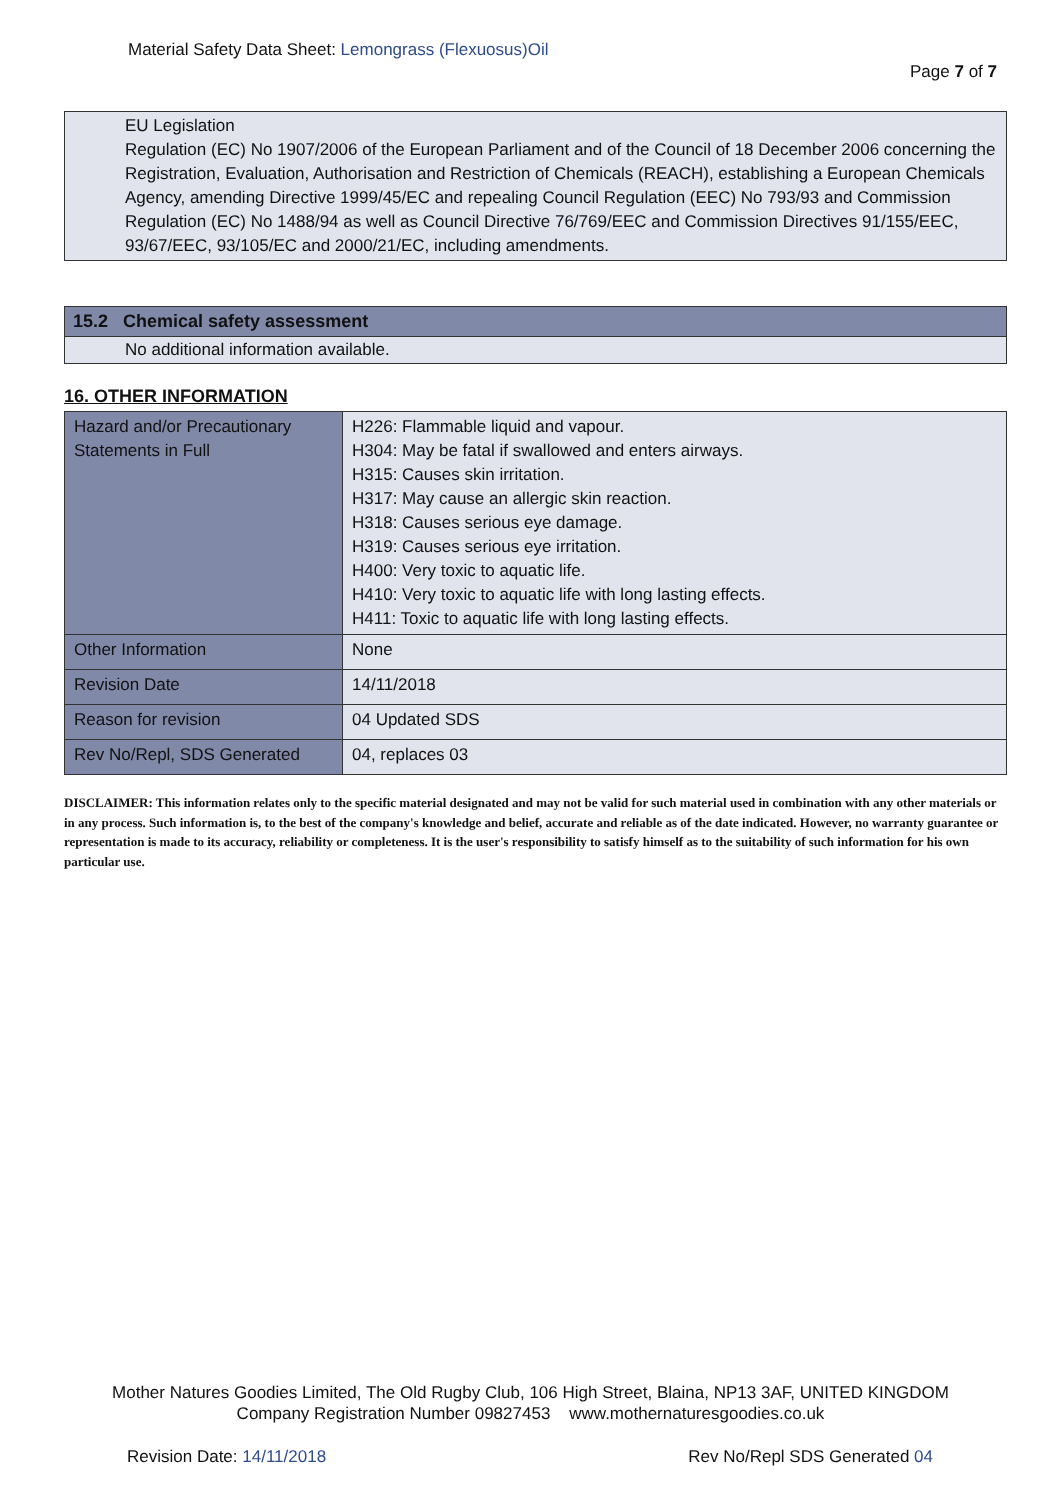Material Safety Data Sheet: Lemongrass (Flexuosus)Oil
Page 7 of 7
EU Legislation
Regulation (EC) No 1907/2006 of the European Parliament and of the Council of 18 December 2006 concerning the Registration, Evaluation, Authorisation and Restriction of Chemicals (REACH), establishing a European Chemicals Agency, amending Directive 1999/45/EC and repealing Council Regulation (EEC) No 793/93 and Commission Regulation (EC) No 1488/94 as well as Council Directive 76/769/EEC and Commission Directives 91/155/EEC, 93/67/EEC, 93/105/EC and 2000/21/EC, including amendments.
15.2 Chemical safety assessment
No additional information available.
16. OTHER INFORMATION
| Hazard and/or Precautionary Statements in Full | H226: Flammable liquid and vapour. H304: May be fatal if swallowed and enters airways. H315: Causes skin irritation. H317: May cause an allergic skin reaction. H318: Causes serious eye damage. H319: Causes serious eye irritation. H400: Very toxic to aquatic life. H410: Very toxic to aquatic life with long lasting effects. H411: Toxic to aquatic life with long lasting effects. |
| Other Information | None |
| Revision Date | 14/11/2018 |
| Reason for revision | 04 Updated SDS |
| Rev No/Repl, SDS Generated | 04, replaces 03 |
DISCLAIMER: This information relates only to the specific material designated and may not be valid for such material used in combination with any other materials or in any process. Such information is, to the best of the company's knowledge and belief, accurate and reliable as of the date indicated. However, no warranty guarantee or representation is made to its accuracy, reliability or completeness. It is the user's responsibility to satisfy himself as to the suitability of such information for his own particular use.
Mother Natures Goodies Limited, The Old Rugby Club, 106 High Street, Blaina, NP13 3AF, UNITED KINGDOM
Company Registration Number 09827453 www.mothernaturesgoodies.co.uk
Revision Date: 14/11/2018 Rev No/Repl SDS Generated 04